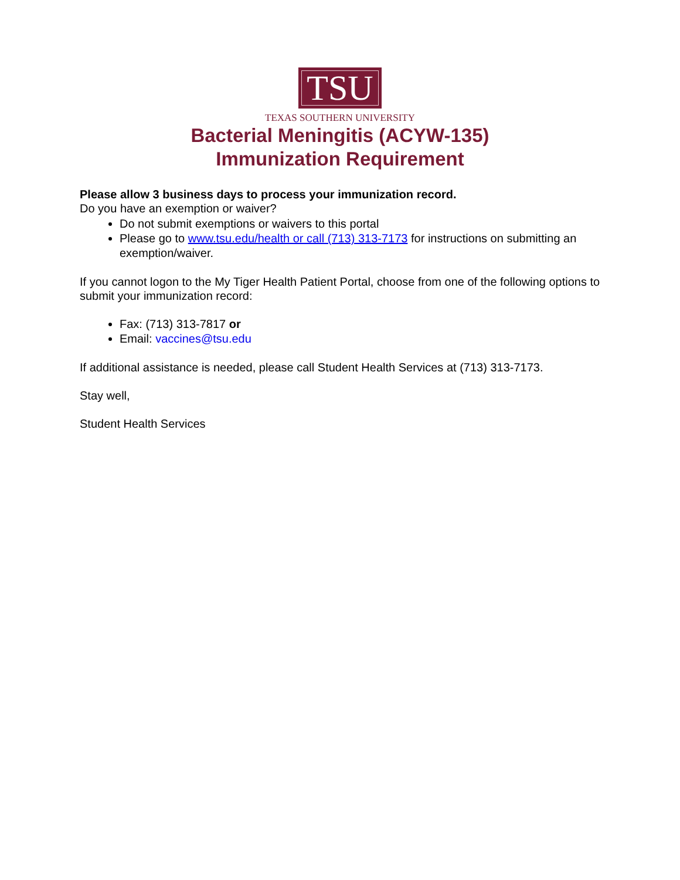TSU
TEXAS SOUTHERN UNIVERSITY
Bacterial Meningitis (ACYW-135)
Immunization Requirement
Please allow 3 business days to process your immunization record.
Do you have an exemption or waiver?
Do not submit exemptions or waivers to this portal
Please go to www.tsu.edu/health or call (713) 313-7173 for instructions on submitting an exemption/waiver.
If you cannot logon to the My Tiger Health Patient Portal, choose from one of the following options to submit your immunization record:
Fax: (713) 313-7817 or
Email: vaccines@tsu.edu
If additional assistance is needed, please call Student Health Services at (713) 313-7173.
Stay well,
Student Health Services